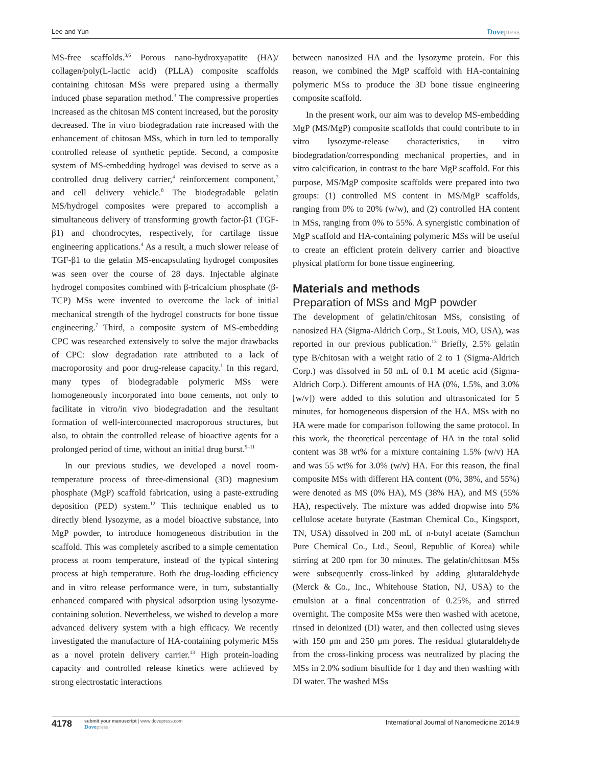Lee and Yun Dovepress
MS-free scaffolds.<sup>3,6</sup> Porous nano-hydroxyapatite (HA)/ collagen/poly(L-lactic acid) (PLLA) composite scaffolds containing chitosan MSs were prepared using a thermally induced phase separation method.<sup>3</sup> The compressive properties increased as the chitosan MS content increased, but the porosity decreased. The in vitro biodegradation rate increased with the enhancement of chitosan MSs, which in turn led to temporally controlled release of synthetic peptide. Second, a composite system of MS-embedding hydrogel was devised to serve as a controlled drug delivery carrier,<sup>4</sup> reinforcement component,<sup>7</sup> and cell delivery vehicle.<sup>8</sup> The biodegradable gelatin MS/hydrogel composites were prepared to accomplish a simultaneous delivery of transforming growth factor-β1 (TGF-β1) and chondrocytes, respectively, for cartilage tissue engineering applications.<sup>4</sup> As a result, a much slower release of TGF-β1 to the gelatin MS-encapsulating hydrogel composites was seen over the course of 28 days. Injectable alginate hydrogel composites combined with β-tricalcium phosphate (β-TCP) MSs were invented to overcome the lack of initial mechanical strength of the hydrogel constructs for bone tissue engineering.<sup>7</sup> Third, a composite system of MS-embedding CPC was researched extensively to solve the major drawbacks of CPC: slow degradation rate attributed to a lack of macroporosity and poor drug-release capacity.<sup>1</sup> In this regard, many types of biodegradable polymeric MSs were homogeneously incorporated into bone cements, not only to facilitate in vitro/in vivo biodegradation and the resultant formation of well-interconnected macroporous structures, but also, to obtain the controlled release of bioactive agents for a prolonged period of time, without an initial drug burst.<sup>9–11</sup>
In our previous studies, we developed a novel room-temperature process of three-dimensional (3D) magnesium phosphate (MgP) scaffold fabrication, using a paste-extruding deposition (PED) system.<sup>12</sup> This technique enabled us to directly blend lysozyme, as a model bioactive substance, into MgP powder, to introduce homogeneous distribution in the scaffold. This was completely ascribed to a simple cementation process at room temperature, instead of the typical sintering process at high temperature. Both the drug-loading efficiency and in vitro release performance were, in turn, substantially enhanced compared with physical adsorption using lysozyme-containing solution. Nevertheless, we wished to develop a more advanced delivery system with a high efficacy. We recently investigated the manufacture of HA-containing polymeric MSs as a novel protein delivery carrier.<sup>13</sup> High protein-loading capacity and controlled release kinetics were achieved by strong electrostatic interactions
between nanosized HA and the lysozyme protein. For this reason, we combined the MgP scaffold with HA-containing polymeric MSs to produce the 3D bone tissue engineering composite scaffold.
In the present work, our aim was to develop MS-embedding MgP (MS/MgP) composite scaffolds that could contribute to in vitro lysozyme-release characteristics, in vitro biodegradation/corresponding mechanical properties, and in vitro calcification, in contrast to the bare MgP scaffold. For this purpose, MS/MgP composite scaffolds were prepared into two groups: (1) controlled MS content in MS/MgP scaffolds, ranging from 0% to 20% (w/w), and (2) controlled HA content in MSs, ranging from 0% to 55%. A synergistic combination of MgP scaffold and HA-containing polymeric MSs will be useful to create an efficient protein delivery carrier and bioactive physical platform for bone tissue engineering.
Materials and methods
Preparation of MSs and MgP powder
The development of gelatin/chitosan MSs, consisting of nanosized HA (Sigma-Aldrich Corp., St Louis, MO, USA), was reported in our previous publication.<sup>13</sup> Briefly, 2.5% gelatin type B/chitosan with a weight ratio of 2 to 1 (Sigma-Aldrich Corp.) was dissolved in 50 mL of 0.1 M acetic acid (Sigma-Aldrich Corp.). Different amounts of HA (0%, 1.5%, and 3.0% [w/v]) were added to this solution and ultrasonicated for 5 minutes, for homogeneous dispersion of the HA. MSs with no HA were made for comparison following the same protocol. In this work, the theoretical percentage of HA in the total solid content was 38 wt% for a mixture containing 1.5% (w/v) HA and was 55 wt% for 3.0% (w/v) HA. For this reason, the final composite MSs with different HA content (0%, 38%, and 55%) were denoted as MS (0% HA), MS (38% HA), and MS (55% HA), respectively. The mixture was added dropwise into 5% cellulose acetate butyrate (Eastman Chemical Co., Kingsport, TN, USA) dissolved in 200 mL of n-butyl acetate (Samchun Pure Chemical Co., Ltd., Seoul, Republic of Korea) while stirring at 200 rpm for 30 minutes. The gelatin/chitosan MSs were subsequently cross-linked by adding glutaraldehyde (Merck & Co., Inc., Whitehouse Station, NJ, USA) to the emulsion at a final concentration of 0.25%, and stirred overnight. The composite MSs were then washed with acetone, rinsed in deionized (DI) water, and then collected using sieves with 150 μm and 250 μm pores. The residual glutaraldehyde from the cross-linking process was neutralized by placing the MSs in 2.0% sodium bisulfide for 1 day and then washing with DI water. The washed MSs
4178
submit your manuscript | www.dovepress.com
Dovepress
International Journal of Nanomedicine 2014:9